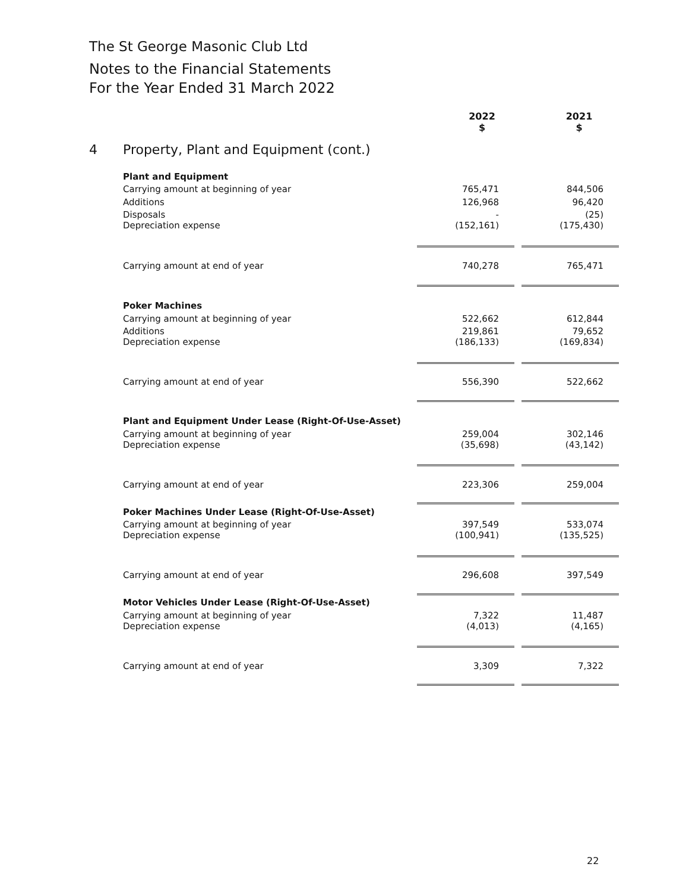The St George Masonic Club Ltd
Notes to the Financial Statements
For the Year Ended 31 March 2022
| | | 2022 $ | | 2021 $ |
| 4 | Property, Plant and Equipment (cont.) | | | |
| | Plant and Equipment | | | |
| | Carrying amount at beginning of year | 765,471 | | 844,506 |
| | Additions | 126,968 | | 96,420 |
| | Disposals | - | | (25) |
| | Depreciation expense | (152,161) | | (175,430) |
| | Carrying amount at end of year | 740,278 | | 765,471 |
| | Poker Machines | | | |
| | Carrying amount at beginning of year | 522,662 | | 612,844 |
| | Additions | 219,861 | | 79,652 |
| | Depreciation expense | (186,133) | | (169,834) |
| | Carrying amount at end of year | 556,390 | | 522,662 |
| | Plant and Equipment Under Lease (Right-Of-Use-Asset) | | | |
| | Carrying amount at beginning of year | 259,004 | | 302,146 |
| | Depreciation expense | (35,698) | | (43,142) |
| | Carrying amount at end of year | 223,306 | | 259,004 |
| | Poker Machines Under Lease (Right-Of-Use-Asset) | | | |
| | Carrying amount at beginning of year | 397,549 | | 533,074 |
| | Depreciation expense | (100,941) | | (135,525) |
| | Carrying amount at end of year | 296,608 | | 397,549 |
| | Motor Vehicles Under Lease (Right-Of-Use-Asset) | | | |
| | Carrying amount at beginning of year | 7,322 | | 11,487 |
| | Depreciation expense | (4,013) | | (4,165) |
| | Carrying amount at end of year | 3,309 | | 7,322 |
22